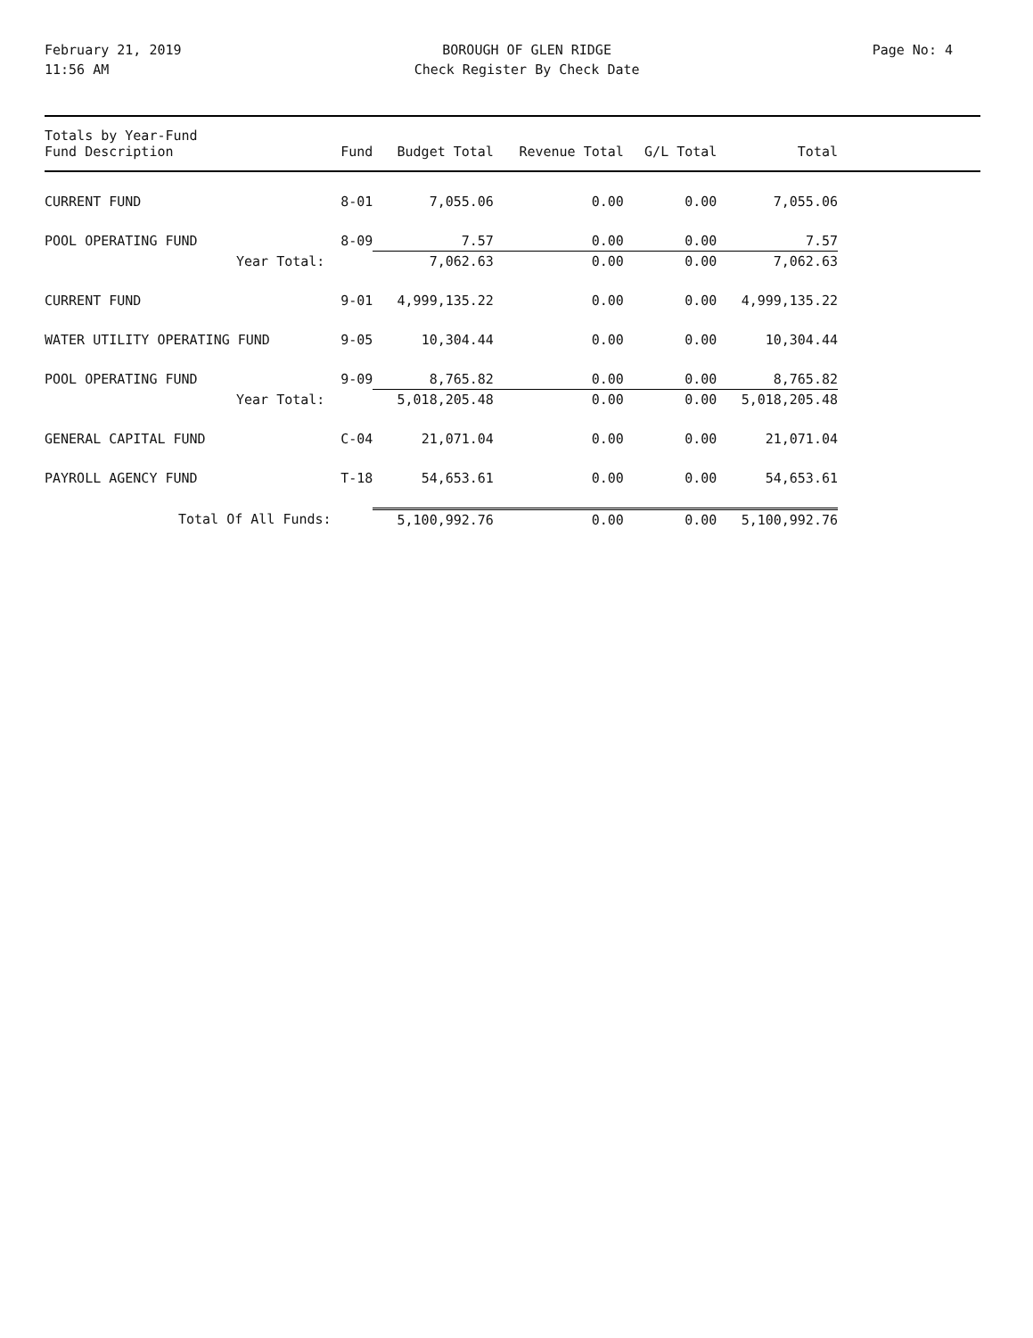February 21, 2019
11:56 AM
BOROUGH OF GLEN RIDGE
Check Register By Check Date
Page No: 4
| Totals by Year-Fund Fund Description | Fund | Budget Total | Revenue Total | G/L Total | Total | |
| --- | --- | --- | --- | --- | --- | --- |
| CURRENT FUND | 8-01 | 7,055.06 | 0.00 | 0.00 | 7,055.06 | |
| POOL OPERATING FUND | 8-09 | 7.57 | 0.00 | 0.00 | 7.57 | |
| Year Total: | | 7,062.63 | 0.00 | 0.00 | 7,062.63 | |
| CURRENT FUND | 9-01 | 4,999,135.22 | 0.00 | 0.00 | 4,999,135.22 | |
| WATER UTILITY OPERATING FUND | 9-05 | 10,304.44 | 0.00 | 0.00 | 10,304.44 | |
| POOL OPERATING FUND | 9-09 | 8,765.82 | 0.00 | 0.00 | 8,765.82 | |
| Year Total: | | 5,018,205.48 | 0.00 | 0.00 | 5,018,205.48 | |
| GENERAL CAPITAL FUND | C-04 | 21,071.04 | 0.00 | 0.00 | 21,071.04 | |
| PAYROLL AGENCY FUND | T-18 | 54,653.61 | 0.00 | 0.00 | 54,653.61 | |
| Total Of All Funds: | | 5,100,992.76 | 0.00 | 0.00 | 5,100,992.76 | |